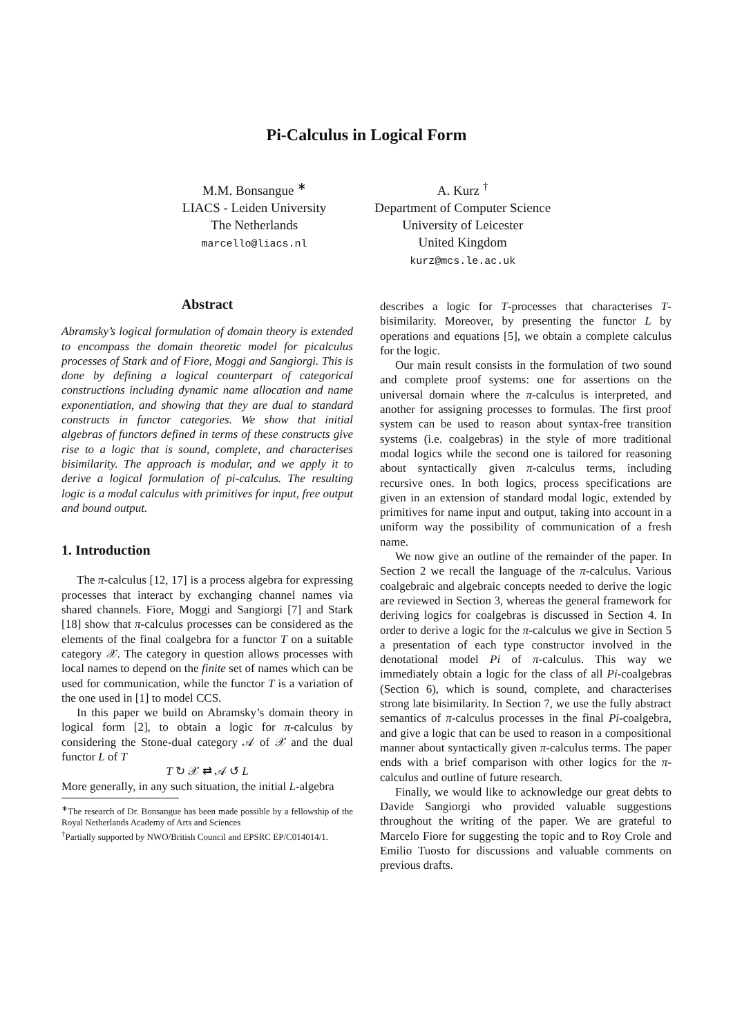Pi-Calculus in Logical Form
M.M. Bonsangue <sup>∗</sup>
LIACS - Leiden University
The Netherlands
marcello@liacs.nl
A. Kurz <sup>†</sup>
Department of Computer Science
University of Leicester
United Kingdom
kurz@mcs.le.ac.uk
Abstract
Abramsky’s logical formulation of domain theory is extended to encompass the domain theoretic model for picalculus processes of Stark and of Fiore, Moggi and Sangiorgi. This is done by defining a logical counterpart of categorical constructions including dynamic name allocation and name exponentiation, and showing that they are dual to standard constructs in functor categories. We show that initial algebras of functors defined in terms of these constructs give rise to a logic that is sound, complete, and characterises bisimilarity. The approach is modular, and we apply it to derive a logical formulation of pi-calculus. The resulting logic is a modal calculus with primitives for input, free output and bound output.
1. Introduction
The π-calculus [12, 17] is a process algebra for expressing processes that interact by exchanging channel names via shared channels. Fiore, Moggi and Sangiorgi [7] and Stark [18] show that π-calculus processes can be considered as the elements of the final coalgebra for a functor T on a suitable category 𝒳. The category in question allows processes with local names to depend on the finite set of names which can be used for communication, while the functor T is a variation of the one used in [1] to model CCS.
In this paper we build on Abramsky’s domain theory in logical form [2], to obtain a logic for π-calculus by considering the Stone-dual category 𝒜 of 𝒳 and the dual functor L of T
T ↻ 𝒳 ⇄ 𝒜 ↺ L
More generally, in any such situation, the initial L-algebra
<sup>∗</sup>The research of Dr. Bonsangue has been made possible by a fellowship of the Royal Netherlands Academy of Arts and Sciences
<sup>†</sup> Partially supported by NWO/British Council and EPSRC EP/C014014/1.
describes a logic for T-processes that characterises T-bisimilarity. Moreover, by presenting the functor L by operations and equations [5], we obtain a complete calculus for the logic.
Our main result consists in the formulation of two sound and complete proof systems: one for assertions on the universal domain where the π-calculus is interpreted, and another for assigning processes to formulas. The first proof system can be used to reason about syntax-free transition systems (i.e. coalgebras) in the style of more traditional modal logics while the second one is tailored for reasoning about syntactically given π-calculus terms, including recursive ones. In both logics, process specifications are given in an extension of standard modal logic, extended by primitives for name input and output, taking into account in a uniform way the possibility of communication of a fresh name.
We now give an outline of the remainder of the paper. In Section 2 we recall the language of the π-calculus. Various coalgebraic and algebraic concepts needed to derive the logic are reviewed in Section 3, whereas the general framework for deriving logics for coalgebras is discussed in Section 4. In order to derive a logic for the π-calculus we give in Section 5 a presentation of each type constructor involved in the denotational model Pi of π-calculus. This way we immediately obtain a logic for the class of all Pi-coalgebras (Section 6), which is sound, complete, and characterises strong late bisimilarity. In Section 7, we use the fully abstract semantics of π-calculus processes in the final Pi-coalgebra, and give a logic that can be used to reason in a compositional manner about syntactically given π-calculus terms. The paper ends with a brief comparison with other logics for the π-calculus and outline of future research.
Finally, we would like to acknowledge our great debts to Davide Sangiorgi who provided valuable suggestions throughout the writing of the paper. We are grateful to Marcelo Fiore for suggesting the topic and to Roy Crole and Emilio Tuosto for discussions and valuable comments on previous drafts.